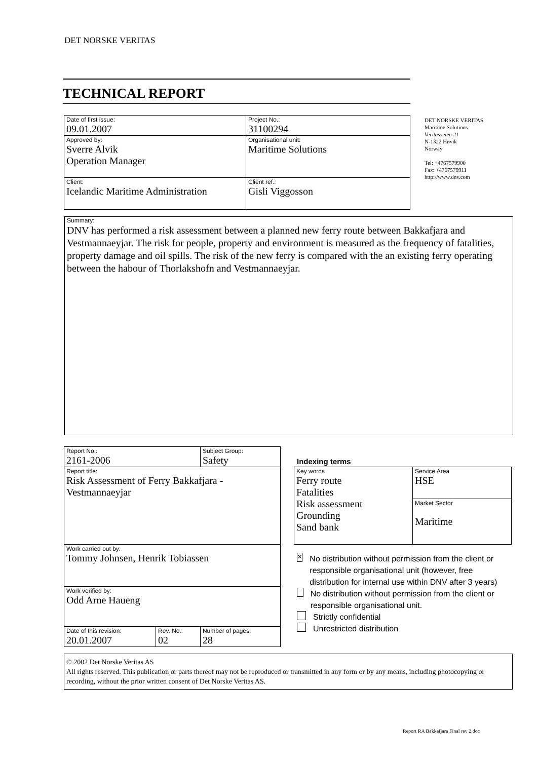DET NORSKE VERITAS
TECHNICAL REPORT
| Date of first issue: 09.01.2007 | Project No.: 31100294 |
| Approved by: Sverre Alvik Operation Manager | Organisational unit: Maritime Solutions |
| Client: Icelandic Maritime Administration | Client ref.: Gisli Viggosson |
DET NORSKE VERITAS
Maritime Solutions
Veritasveien 21
N-1322 Høvik
Norway
Tel: +4767579900
Fax: +4767579911
http://www.dnv.com
Summary:
DNV has performed a risk assessment between a planned new ferry route between Bakkafjara and Vestmannaeyjar. The risk for people, property and environment is measured as the frequency of fatalities, property damage and oil spills. The risk of the new ferry is compared with the an existing ferry operating between the habour of Thorlakshofn and Vestmannaeyjar.
| Report No.: 2161-2006 | | Subject Group: Safety |
| Report title: Risk Assessment of Ferry Bakkafjara - Vestmannaeyjar | | |
| Work carried out by: Tommy Johnsen, Henrik Tobiassen | | |
| Work verified by: Odd Arne Haueng | | |
| Date of this revision: 20.01.2007 | Rev. No.: 02 | Number of pages: 28 |
Indexing terms
| Key words Ferry route Fatalities Risk assessment Grounding Sand bank | Service Area HSE |
| | Market Sector Maritime |
× No distribution without permission from the client or responsible organisational unit (however, free distribution for internal use within DNV after 3 years)
No distribution without permission from the client or responsible organisational unit.
Strictly confidential
Unrestricted distribution
© 2002 Det Norske Veritas AS
All rights reserved. This publication or parts thereof may not be reproduced or transmitted in any form or by any means, including photocopying or recording, without the prior written consent of Det Norske Veritas AS.
Report RA Bakkafjara Final rev 2.doc